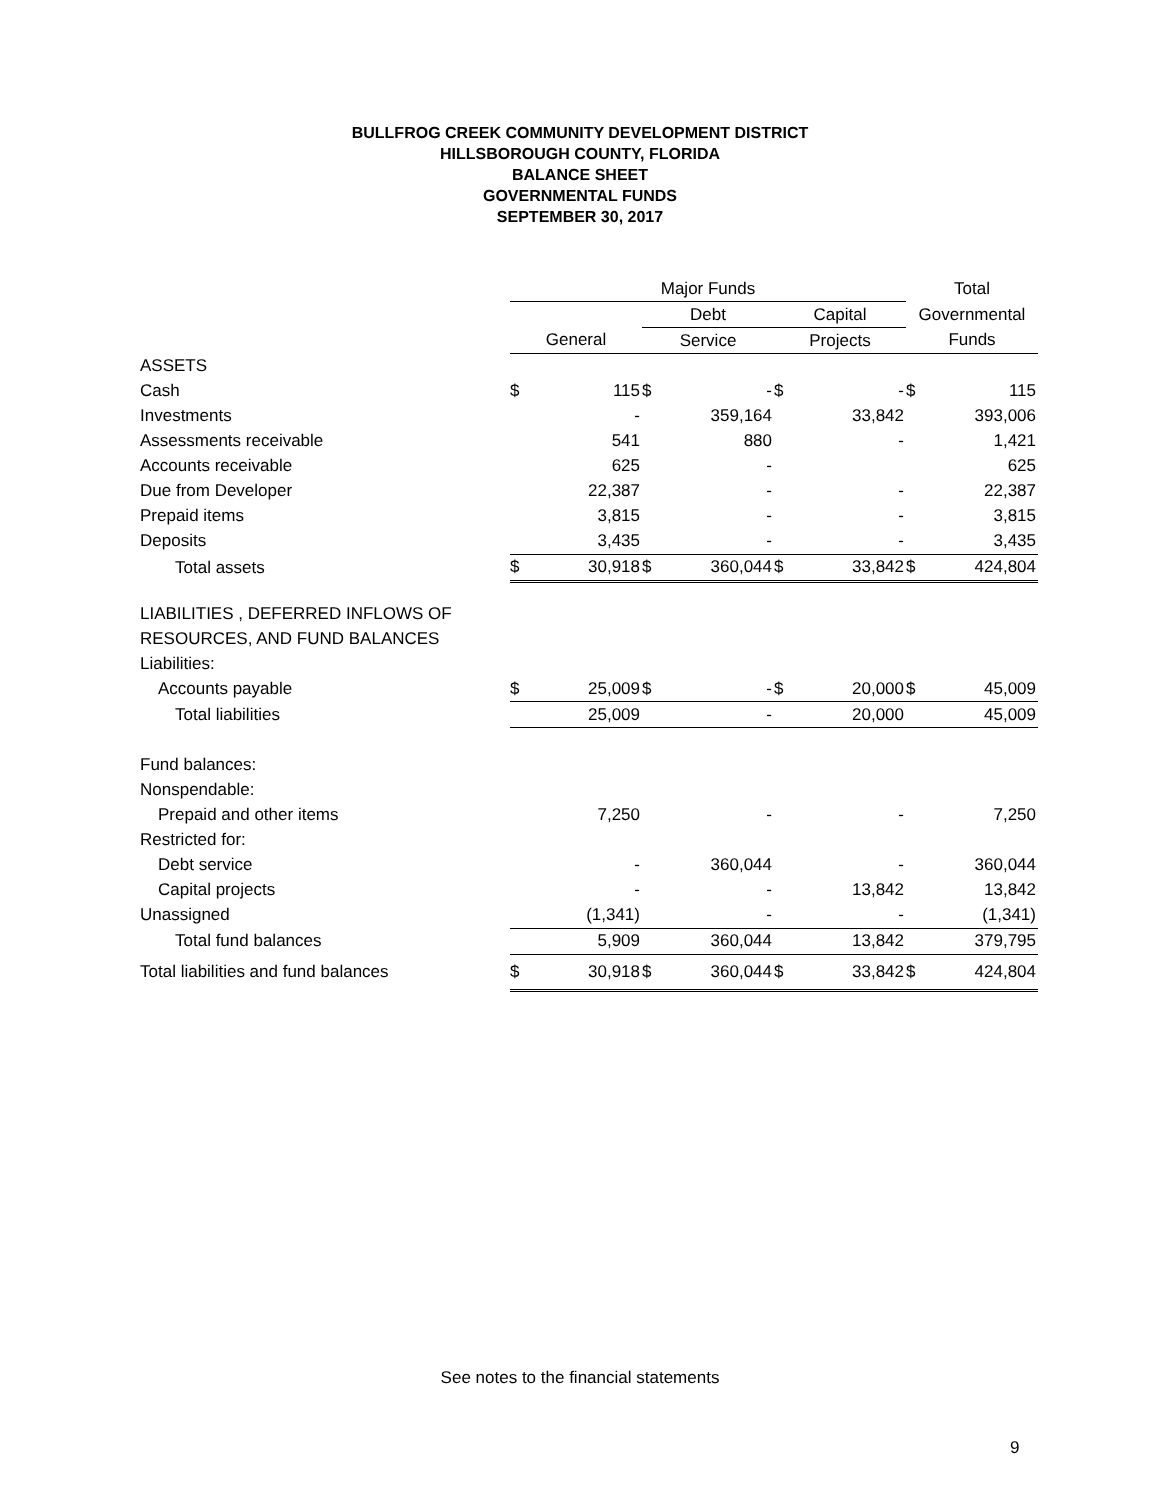BULLFROG CREEK COMMUNITY DEVELOPMENT DISTRICT
HILLSBOROUGH COUNTY, FLORIDA
BALANCE SHEET
GOVERNMENTAL FUNDS
SEPTEMBER 30, 2017
| | Major Funds | | | | | | Total | |
| --- | --- | --- | --- | --- | --- | --- | --- | --- |
| | | | Debt | | Capital | | Governmental | |
| | General | | Service | | Projects | | Funds | |
| ASSETS | | | | | | | | |
| Cash | $ | 115 | $ | - | $ | - | $ | 115 |
| Investments | | - | | 359,164 | | 33,842 | | 393,006 |
| Assessments receivable | | 541 | | 880 | | - | | 1,421 |
| Accounts receivable | | 625 | | - | | | | 625 |
| Due from Developer | | 22,387 | | - | | - | | 22,387 |
| Prepaid items | | 3,815 | | - | | - | | 3,815 |
| Deposits | | 3,435 | | - | | - | | 3,435 |
| Total assets | $ | 30,918 | $ | 360,044 | $ | 33,842 | $ | 424,804 |
| LIABILITIES , DEFERRED INFLOWS OF | | | | | | | | |
| RESOURCES, AND FUND BALANCES | | | | | | | | |
| Liabilities: | | | | | | | | |
| Accounts payable | $ | 25,009 | $ | - | $ | 20,000 | $ | 45,009 |
| Total liabilities | | 25,009 | | - | | 20,000 | | 45,009 |
| Fund balances: | | | | | | | | |
| Nonspendable: | | | | | | | | |
| Prepaid and other items | | 7,250 | | - | | - | | 7,250 |
| Restricted for: | | | | | | | | |
| Debt service | | - | | 360,044 | | - | | 360,044 |
| Capital projects | | - | | - | | 13,842 | | 13,842 |
| Unassigned | | (1,341) | | - | | - | | (1,341) |
| Total fund balances | | 5,909 | | 360,044 | | 13,842 | | 379,795 |
| Total liabilities and fund balances | $ | 30,918 | $ | 360,044 | $ | 33,842 | $ | 424,804 |
See notes to the financial statements
9